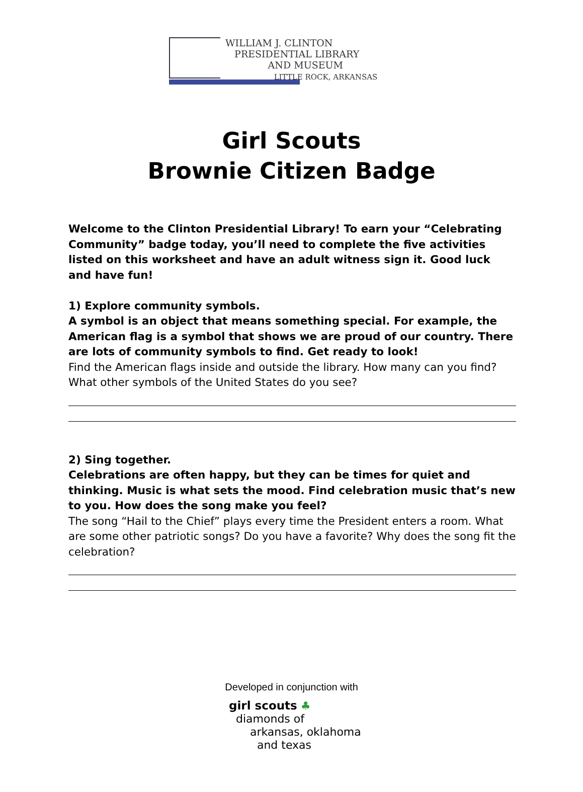WILLIAM J. CLINTON
PRESIDENTIAL LIBRARY
AND MUSEUM
LITTLE ROCK, ARKANSAS
Girl Scouts
Brownie Citizen Badge
Welcome to the Clinton Presidential Library! To earn your “Celebrating Community” badge today, you’ll need to complete the five activities listed on this worksheet and have an adult witness sign it. Good luck and have fun!
1) Explore community symbols.
A symbol is an object that means something special. For example, the American flag is a symbol that shows we are proud of our country. There are lots of community symbols to find. Get ready to look!
Find the American flags inside and outside the library. How many can you find? What other symbols of the United States do you see?
2) Sing together.
Celebrations are often happy, but they can be times for quiet and thinking. Music is what sets the mood. Find celebration music that’s new to you. How does the song make you feel?
The song “Hail to the Chief” plays every time the President enters a room. What are some other patriotic songs? Do you have a favorite? Why does the song fit the celebration?
Developed in conjunction with
girl scouts ♣
diamonds of
arkansas, oklahoma
and texas